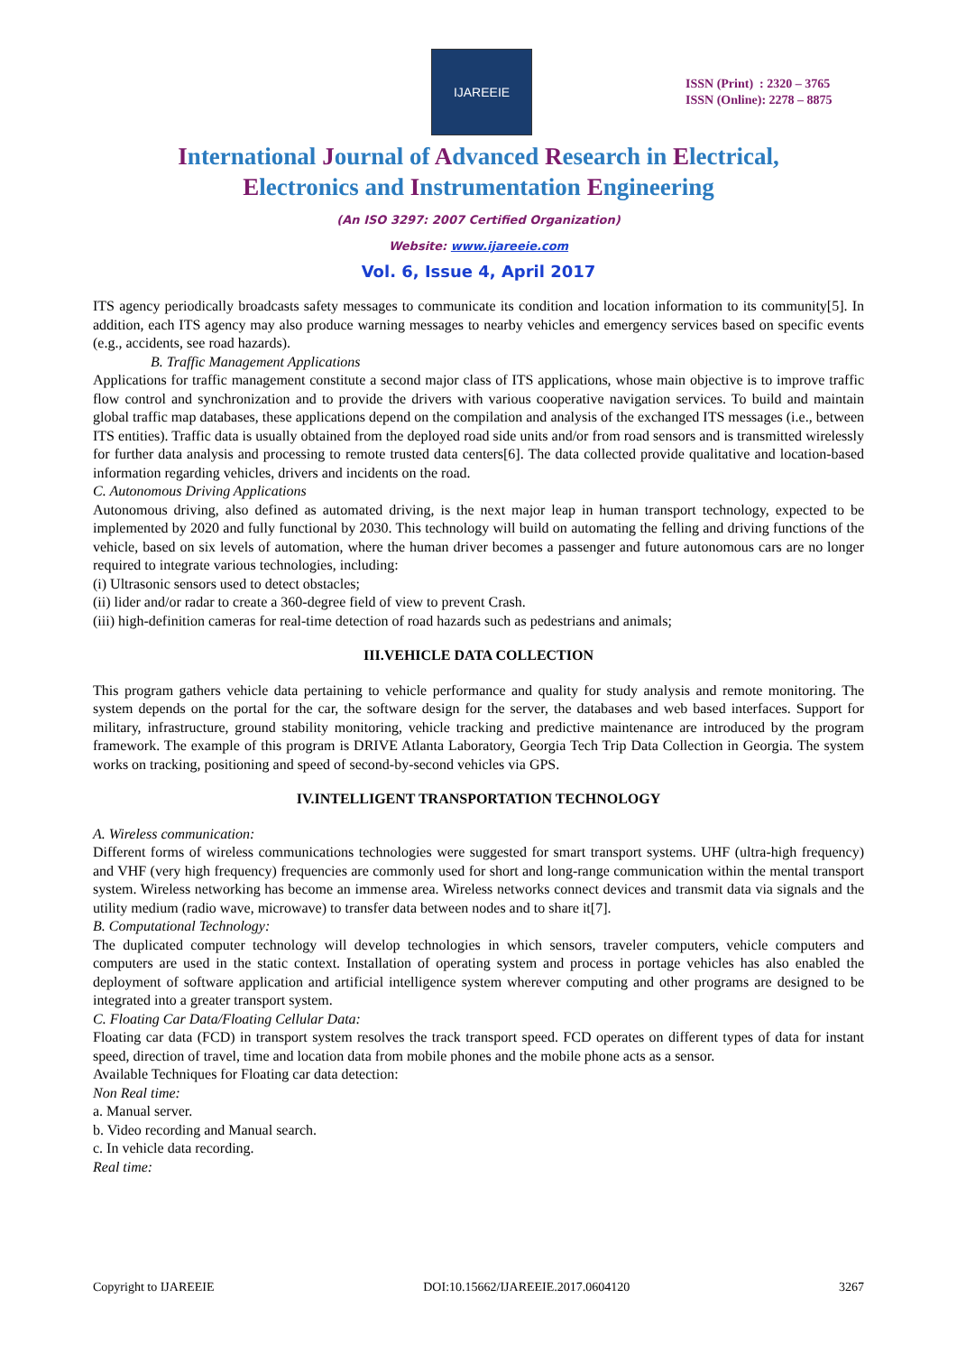IJAREEIE
ISSN (Print) : 2320 – 3765
ISSN (Online): 2278 – 8875
International Journal of Advanced Research in Electrical,
Electronics and Instrumentation Engineering
(An ISO 3297: 2007 Certified Organization)
Website: www.ijareeie.com
Vol. 6, Issue 4, April 2017
ITS agency periodically broadcasts safety messages to communicate its condition and location information to its community[5]. In addition, each ITS agency may also produce warning messages to nearby vehicles and emergency services based on specific events (e.g., accidents, see road hazards).
B. Traffic Management Applications
Applications for traffic management constitute a second major class of ITS applications, whose main objective is to improve traffic flow control and synchronization and to provide the drivers with various cooperative navigation services. To build and maintain global traffic map databases, these applications depend on the compilation and analysis of the exchanged ITS messages (i.e., between ITS entities). Traffic data is usually obtained from the deployed road side units and/or from road sensors and is transmitted wirelessly for further data analysis and processing to remote trusted data centers[6]. The data collected provide qualitative and location-based information regarding vehicles, drivers and incidents on the road.
C. Autonomous Driving Applications
Autonomous driving, also defined as automated driving, is the next major leap in human transport technology, expected to be implemented by 2020 and fully functional by 2030. This technology will build on automating the felling and driving functions of the vehicle, based on six levels of automation, where the human driver becomes a passenger and future autonomous cars are no longer required to integrate various technologies, including:
(i) Ultrasonic sensors used to detect obstacles;
(ii) lider and/or radar to create a 360-degree field of view to prevent Crash.
(iii) high-definition cameras for real-time detection of road hazards such as pedestrians and animals;
III.VEHICLE DATA COLLECTION
This program gathers vehicle data pertaining to vehicle performance and quality for study analysis and remote monitoring. The system depends on the portal for the car, the software design for the server, the databases and web based interfaces. Support for military, infrastructure, ground stability monitoring, vehicle tracking and predictive maintenance are introduced by the program framework. The example of this program is DRIVE Atlanta Laboratory, Georgia Tech Trip Data Collection in Georgia. The system works on tracking, positioning and speed of second-by-second vehicles via GPS.
IV.INTELLIGENT TRANSPORTATION TECHNOLOGY
A. Wireless communication:
Different forms of wireless communications technologies were suggested for smart transport systems. UHF (ultra-high frequency) and VHF (very high frequency) frequencies are commonly used for short and long-range communication within the mental transport system. Wireless networking has become an immense area. Wireless networks connect devices and transmit data via signals and the utility medium (radio wave, microwave) to transfer data between nodes and to share it[7].
B. Computational Technology:
The duplicated computer technology will develop technologies in which sensors, traveler computers, vehicle computers and computers are used in the static context. Installation of operating system and process in portage vehicles has also enabled the deployment of software application and artificial intelligence system wherever computing and other programs are designed to be integrated into a greater transport system.
C. Floating Car Data/Floating Cellular Data:
Floating car data (FCD) in transport system resolves the track transport speed. FCD operates on different types of data for instant speed, direction of travel, time and location data from mobile phones and the mobile phone acts as a sensor.
Available Techniques for Floating car data detection:
Non Real time:
a. Manual server.
b. Video recording and Manual search.
c. In vehicle data recording.
Real time:
Copyright to IJAREEIE DOI:10.15662/IJAREEIE.2017.0604120 3267